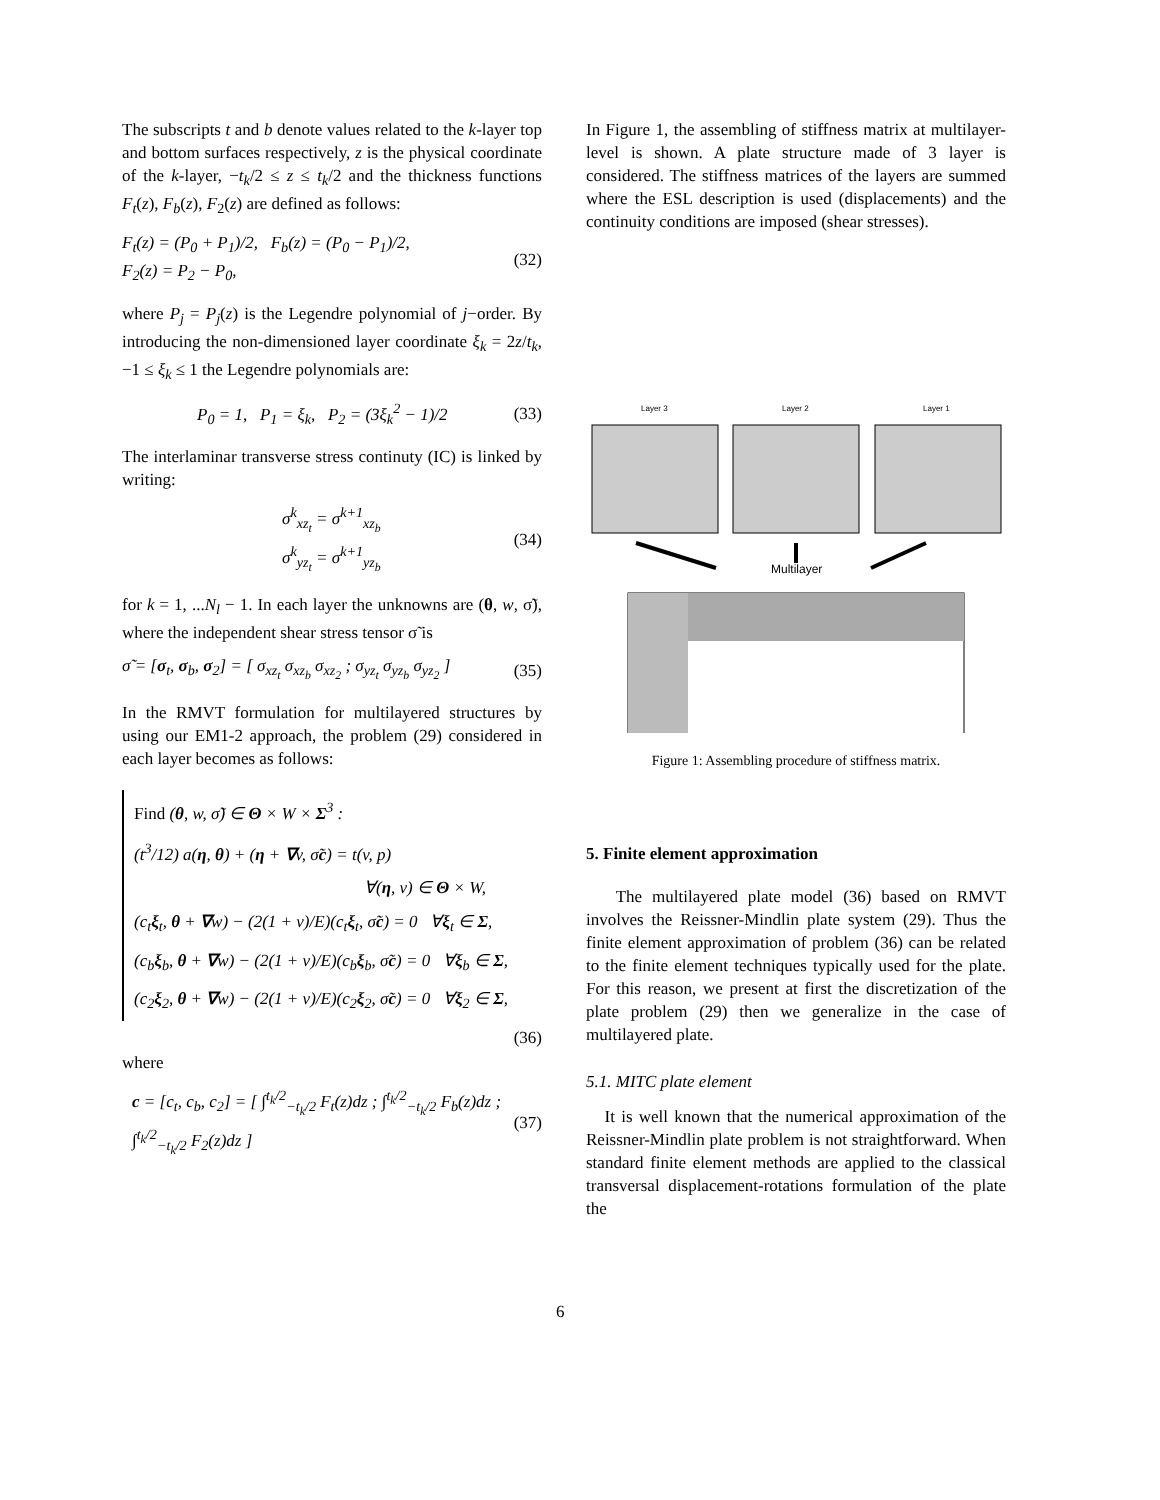The subscripts t and b denote values related to the k-layer top and bottom surfaces respectively, z is the physical coordinate of the k-layer, −t<sub>k</sub>/2 ≤ z ≤ t<sub>k</sub>/2 and the thickness functions F<sub>t</sub>(z), F<sub>b</sub>(z), F<sub>2</sub>(z) are defined as follows:
F<sub>t</sub>(z) = (P<sub>0</sub> + P<sub>1</sub>)/2, F<sub>b</sub>(z) = (P<sub>0</sub> − P<sub>1</sub>)/2,
F<sub>2</sub>(z) = P<sub>2</sub> − P<sub>0</sub>, (32)
where P<sub>j</sub> = P<sub>j</sub>(z) is the Legendre polynomial of j−order. By introducing the non-dimensioned layer coordinate ξ<sub>k</sub> = 2z/t<sub>k</sub>, −1 ≤ ξ<sub>k</sub> ≤ 1 the Legendre polynomials are:
P<sub>0</sub> = 1, P<sub>1</sub> = ξ<sub>k</sub>, P<sub>2</sub> = (3ξ<sub>k</sub><sup>2</sup> − 1)/2 (33)
The interlaminar transverse stress continuty (IC) is linked by writing:
σ<sup>k</sup><sub>xz<sub>t</sub></sub> = σ<sup>k+1</sup><sub>xz<sub>b</sub></sub>
σ<sup>k</sup><sub>yz<sub>t</sub></sub> = σ<sup>k+1</sup><sub>yz<sub>b</sub></sub> (34)
for k = 1, ...N<sub>l</sub> − 1. In each layer the unknowns are (θ, w, σ̃), where the independent shear stress tensor σ̃ is
σ̃ = [σ<sub>t</sub>, σ<sub>b</sub>, σ<sub>2</sub>] = [ σ<sub>xz<sub>t</sub></sub> σ<sub>xz<sub>b</sub></sub> σ<sub>xz<sub>2</sub></sub> ; σ<sub>yz<sub>t</sub></sub> σ<sub>yz<sub>b</sub></sub> σ<sub>yz<sub>2</sub></sub> ] (35)
In the RMVT formulation for multilayered structures by using our EM1-2 approach, the problem (29) considered in each layer becomes as follows:
Find (θ, w, σ̃) ∈ Θ × W × Σ<sup>3</sup> :
(t<sup>3</sup>/12) a(η, θ) + (η + ∇v, σ̃c) = t(v, p)
∀(η, v) ∈ Θ × W,
(c<sub>t</sub>ξ<sub>t</sub>, θ + ∇w) − (2(1 + ν)/E)(c<sub>t</sub>ξ<sub>t</sub>, σ̃c) = 0 ∀ξ<sub>t</sub> ∈ Σ,
(c<sub>b</sub>ξ<sub>b</sub>, θ + ∇w) − (2(1 + ν)/E)(c<sub>b</sub>ξ<sub>b</sub>, σ̃c) = 0 ∀ξ<sub>b</sub> ∈ Σ,
(c<sub>2</sub>ξ<sub>2</sub>, θ + ∇w) − (2(1 + ν)/E)(c<sub>2</sub>ξ<sub>2</sub>, σ̃c) = 0 ∀ξ<sub>2</sub> ∈ Σ,
(36)
where
c = [c<sub>t</sub>, c<sub>b</sub>, c<sub>2</sub>] = [ ∫<sup>t<sub>k</sub>/2</sup><sub>−t<sub>k</sub>/2</sub> F<sub>t</sub>(z)dz ; ∫<sup>t<sub>k</sub>/2</sup><sub>−t<sub>k</sub>/2</sub> F<sub>b</sub>(z)dz ; ∫<sup>t<sub>k</sub>/2</sup><sub>−t<sub>k</sub>/2</sub> F<sub>2</sub>(z)dz ] (37)
In Figure 1, the assembling of stiffness matrix at multilayer-level is shown. A plate structure made of 3 layer is considered. The stiffness matrices of the layers are summed where the ESL description is used (displacements) and the continuity conditions are imposed (shear stresses).
Layer 3
Layer 2
Layer 1
Multilayer
Figure 1: Assembling procedure of stiffness matrix.
5. Finite element approximation
The multilayered plate model (36) based on RMVT involves the Reissner-Mindlin plate system (29). Thus the finite element approximation of problem (36) can be related to the finite element techniques typically used for the plate. For this reason, we present at first the discretization of the plate problem (29) then we generalize in the case of multilayered plate.
5.1. MITC plate element
It is well known that the numerical approximation of the Reissner-Mindlin plate problem is not straightforward. When standard finite element methods are applied to the classical transversal displacement-rotations formulation of the plate the
6